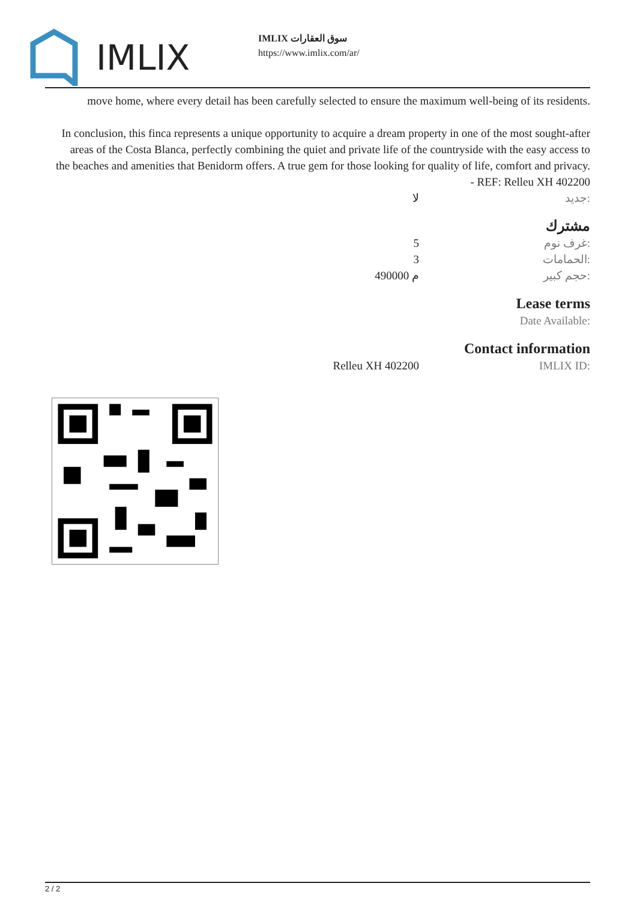IMLIX
IMLIX سوق العقارات
https://www.imlix.com/ar/
move home, where every detail has been carefully selected to ensure the maximum well-being of its residents.
In conclusion, this finca represents a unique opportunity to acquire a dream property in one of the most sought-after areas of the Costa Blanca, perfectly combining the quiet and private life of the countryside with the easy access to the beaches and amenities that Benidorm offers. A true gem for those looking for quality of life, comfort and privacy. - REF: Relleu XH 402200
| لا | جديد: |
مشترك
| 5 | غرف نوم: |
| 3 | الحمامات: |
| 490000 م | حجم كبير: |
Lease terms
Date Available:
Contact information
| Relleu XH 402200 | IMLIX ID: |
2 / 2